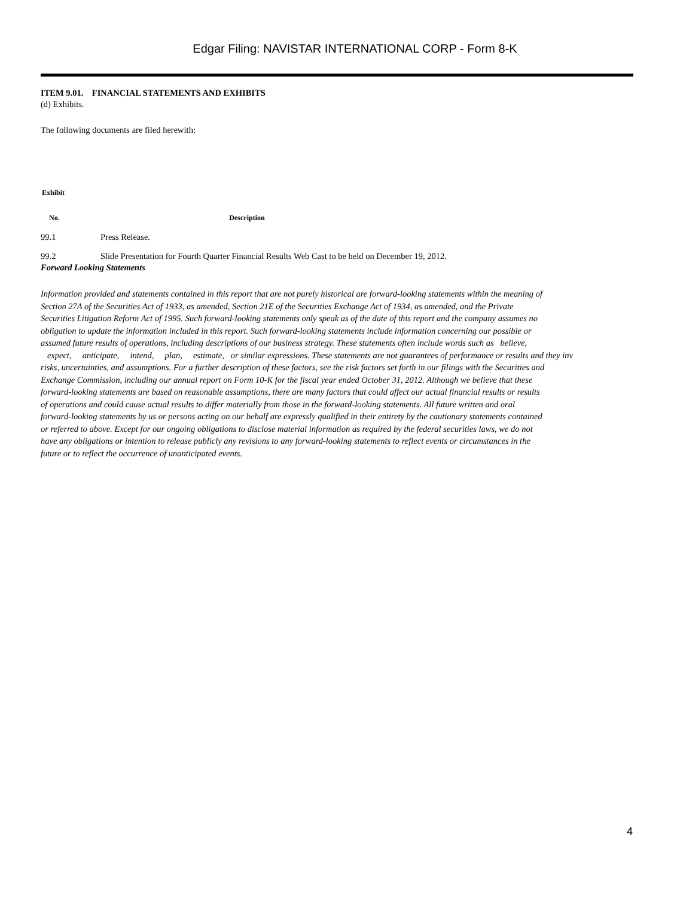Edgar Filing: NAVISTAR INTERNATIONAL CORP - Form 8-K
ITEM 9.01. FINANCIAL STATEMENTS AND EXHIBITS
(d) Exhibits.
The following documents are filed herewith:
| Exhibit | |
| No. | Description |
| 99.1 | Press Release. |
| 99.2 | Slide Presentation for Fourth Quarter Financial Results Web Cast to be held on December 19, 2012. |
Forward Looking Statements
Information provided and statements contained in this report that are not purely historical are forward-looking statements within the meaning of
Section 27A of the Securities Act of 1933, as amended, Section 21E of the Securities Exchange Act of 1934, as amended, and the Private
Securities Litigation Reform Act of 1995. Such forward-looking statements only speak as of the date of this report and the company assumes no
obligation to update the information included in this report. Such forward-looking statements include information concerning our possible or
assumed future results of operations, including descriptions of our business strategy. These statements often include words such as believe,
expect, anticipate, intend, plan, estimate, or similar expressions. These statements are not guarantees of performance or results and they inv
risks, uncertainties, and assumptions. For a further description of these factors, see the risk factors set forth in our filings with the Securities and
Exchange Commission, including our annual report on Form 10-K for the fiscal year ended October 31, 2012. Although we believe that these
forward-looking statements are based on reasonable assumptions, there are many factors that could affect our actual financial results or results
of operations and could cause actual results to differ materially from those in the forward-looking statements. All future written and oral
forward-looking statements by us or persons acting on our behalf are expressly qualified in their entirety by the cautionary statements contained
or referred to above. Except for our ongoing obligations to disclose material information as required by the federal securities laws, we do not
have any obligations or intention to release publicly any revisions to any forward-looking statements to reflect events or circumstances in the
future or to reflect the occurrence of unanticipated events.
4